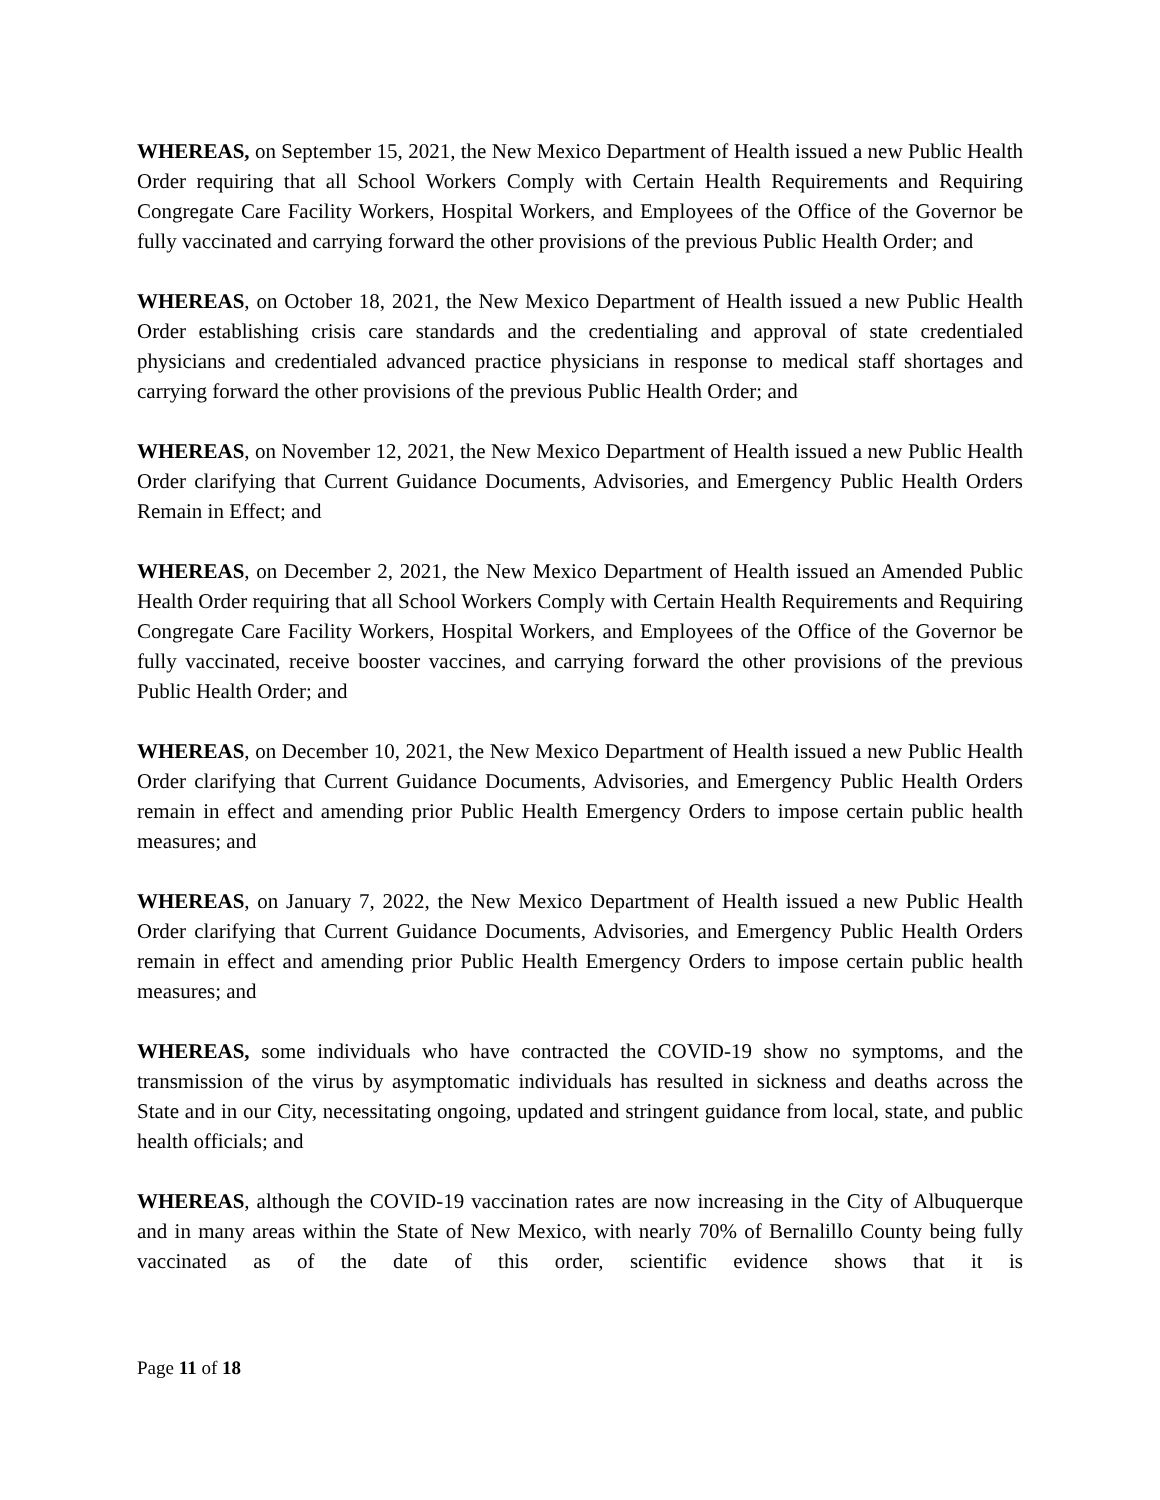WHEREAS, on September 15, 2021, the New Mexico Department of Health issued a new Public Health Order requiring that all School Workers Comply with Certain Health Requirements and Requiring Congregate Care Facility Workers, Hospital Workers, and Employees of the Office of the Governor be fully vaccinated and carrying forward the other provisions of the previous Public Health Order; and
WHEREAS, on October 18, 2021, the New Mexico Department of Health issued a new Public Health Order establishing crisis care standards and the credentialing and approval of state credentialed physicians and credentialed advanced practice physicians in response to medical staff shortages and carrying forward the other provisions of the previous Public Health Order; and
WHEREAS, on November 12, 2021, the New Mexico Department of Health issued a new Public Health Order clarifying that Current Guidance Documents, Advisories, and Emergency Public Health Orders Remain in Effect; and
WHEREAS, on December 2, 2021, the New Mexico Department of Health issued an Amended Public Health Order requiring that all School Workers Comply with Certain Health Requirements and Requiring Congregate Care Facility Workers, Hospital Workers, and Employees of the Office of the Governor be fully vaccinated, receive booster vaccines, and carrying forward the other provisions of the previous Public Health Order; and
WHEREAS, on December 10, 2021, the New Mexico Department of Health issued a new Public Health Order clarifying that Current Guidance Documents, Advisories, and Emergency Public Health Orders remain in effect and amending prior Public Health Emergency Orders to impose certain public health measures; and
WHEREAS, on January 7, 2022, the New Mexico Department of Health issued a new Public Health Order clarifying that Current Guidance Documents, Advisories, and Emergency Public Health Orders remain in effect and amending prior Public Health Emergency Orders to impose certain public health measures; and
WHEREAS, some individuals who have contracted the COVID-19 show no symptoms, and the transmission of the virus by asymptomatic individuals has resulted in sickness and deaths across the State and in our City, necessitating ongoing, updated and stringent guidance from local, state, and public health officials; and
WHEREAS, although the COVID-19 vaccination rates are now increasing in the City of Albuquerque and in many areas within the State of New Mexico, with nearly 70% of Bernalillo County being fully vaccinated as of the date of this order, scientific evidence shows that it is
Page 11 of 18